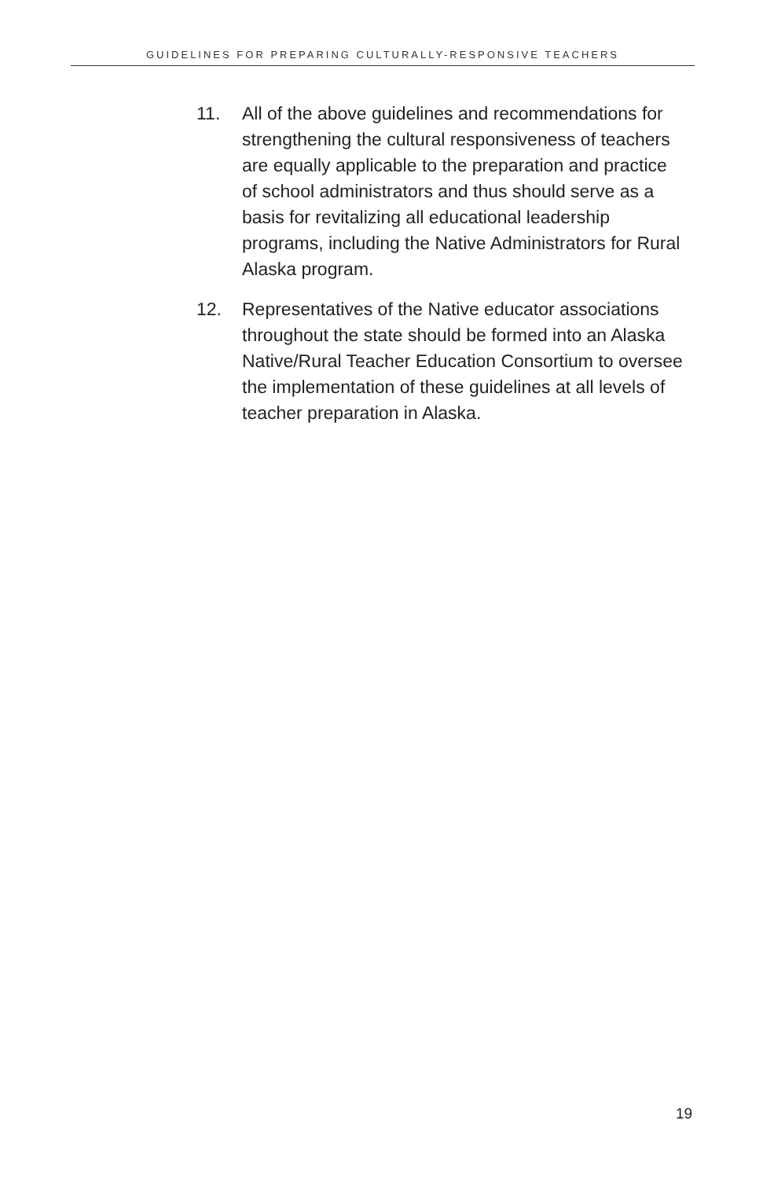GUIDELINES FOR PREPARING CULTURALLY-RESPONSIVE TEACHERS
11. All of the above guidelines and recommendations for strengthening the cultural responsiveness of teachers are equally applicable to the preparation and practice of school administrators and thus should serve as a basis for revitalizing all educational leadership programs, including the Native Administrators for Rural Alaska program.
12. Representatives of the Native educator associations throughout the state should be formed into an Alaska Native/Rural Teacher Education Consortium to oversee the implementation of these guidelines at all levels of teacher preparation in Alaska.
19